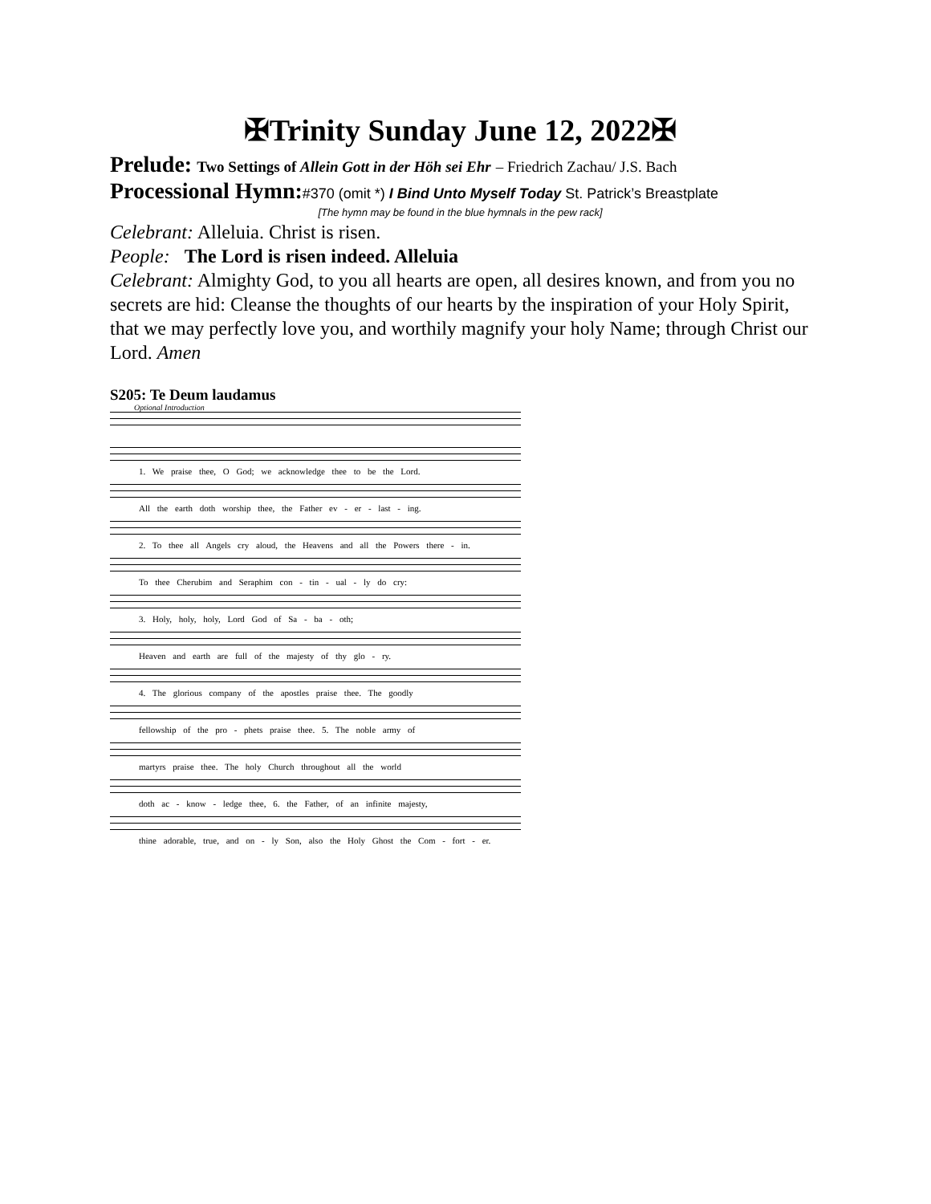✠Trinity Sunday June 12, 2022✠
Prelude: Two Settings of Allein Gott in der Höh sei Ehr – Friedrich Zachau/ J.S. Bach
Processional Hymn:#370 (omit *) I Bind Unto Myself Today St. Patrick’s Breastplate
[The hymn may be found in the blue hymnals in the pew rack]
Celebrant: Alleluia. Christ is risen.
People: The Lord is risen indeed. Alleluia
Celebrant: Almighty God, to you all hearts are open, all desires known, and from you no secrets are hid: Cleanse the thoughts of our hearts by the inspiration of your Holy Spirit, that we may perfectly love you, and worthily magnify your holy Name; through Christ our Lord. Amen
S205: Te Deum laudamus
Optional Introduction
1. We praise thee, O God; we acknowledge thee to be the Lord.
All the earth doth worship thee, the Father ev - er - last - ing.
2. To thee all Angels cry aloud, the Heavens and all the Powers there - in.
To thee Cherubim and Seraphim con - tin - ual - ly do cry:
3. Holy, holy, holy, Lord God of Sa - ba - oth;
Heaven and earth are full of the majesty of thy glo - ry.
4. The glorious company of the apostles praise thee. The goodly
fellowship of the pro - phets praise thee. 5. The noble army of
martyrs praise thee. The holy Church throughout all the world
doth ac - know - ledge thee, 6. the Father, of an infinite majesty,
thine adorable, true, and on - ly Son, also the Holy Ghost the Com - fort - er.